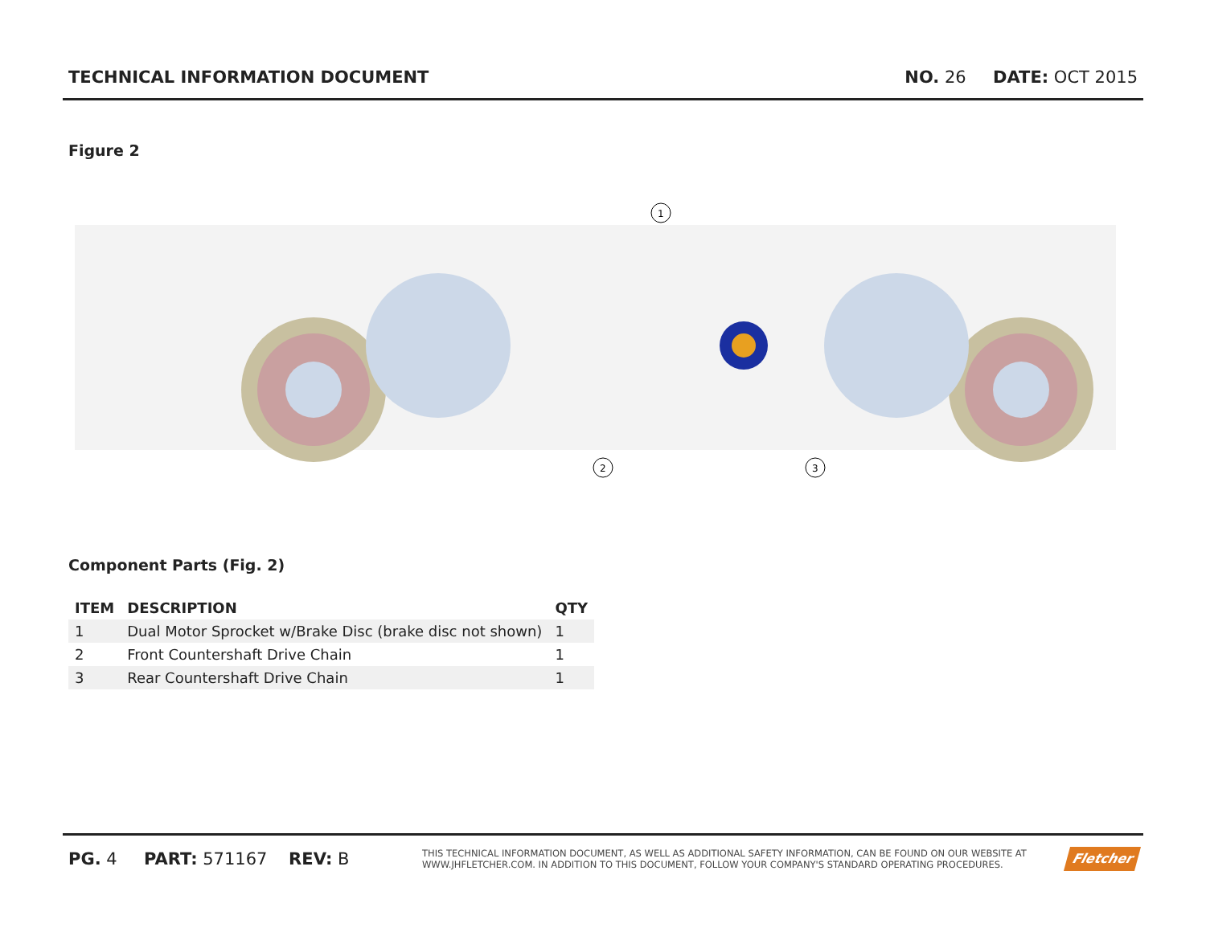TECHNICAL INFORMATION DOCUMENT NO. 26 DATE: OCT 2015
Figure 2
1
2
3
Component Parts (Fig. 2)
| ITEM | DESCRIPTION | QTY |
| --- | --- | --- |
| 1 | Dual Motor Sprocket w/Brake Disc (brake disc not shown) | 1 |
| 2 | Front Countershaft Drive Chain | 1 |
| 3 | Rear Countershaft Drive Chain | 1 |
PG. 4 PART: 571167 REV: B
THIS TECHNICAL INFORMATION DOCUMENT, AS WELL AS ADDITIONAL SAFETY INFORMATION, CAN BE FOUND ON OUR WEBSITE AT WWW.JHFLETCHER.COM. IN ADDITION TO THIS DOCUMENT, FOLLOW YOUR COMPANY'S STANDARD OPERATING PROCEDURES.
Fletcher